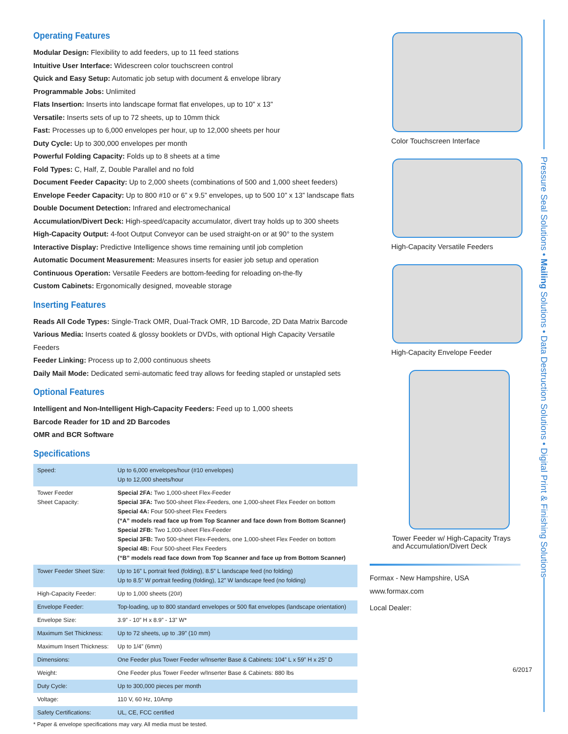Operating Features
Modular Design: Flexibility to add feeders, up to 11 feed stations
Intuitive User Interface: Widescreen color touchscreen control
Quick and Easy Setup: Automatic job setup with document & envelope library
Programmable Jobs: Unlimited
Flats Insertion: Inserts into landscape format flat envelopes, up to 10” x 13”
Versatile: Inserts sets of up to 72 sheets, up to 10mm thick
Fast: Processes up to 6,000 envelopes per hour, up to 12,000 sheets per hour
Duty Cycle: Up to 300,000 envelopes per month
Powerful Folding Capacity: Folds up to 8 sheets at a time
Fold Types: C, Half, Z, Double Parallel and no fold
Document Feeder Capacity: Up to 2,000 sheets (combinations of 500 and 1,000 sheet feeders)
Envelope Feeder Capacity: Up to 800 #10 or 6” x 9.5” envelopes, up to 500 10” x 13” landscape flats
Double Document Detection: Infrared and electromechanical
Accumulation/Divert Deck: High-speed/capacity accumulator, divert tray holds up to 300 sheets
High-Capacity Output: 4-foot Output Conveyor can be used straight-on or at 90° to the system
Interactive Display: Predictive Intelligence shows time remaining until job completion
Automatic Document Measurement: Measures inserts for easier job setup and operation
Continuous Operation: Versatile Feeders are bottom-feeding for reloading on-the-fly
Custom Cabinets: Ergonomically designed, moveable storage
Inserting Features
Reads All Code Types: Single-Track OMR, Dual-Track OMR, 1D Barcode, 2D Data Matrix Barcode
Various Media: Inserts coated & glossy booklets or DVDs, with optional High Capacity Versatile Feeders
Feeder Linking: Process up to 2,000 continuous sheets
Daily Mail Mode: Dedicated semi-automatic feed tray allows for feeding stapled or unstapled sets
Optional Features
Intelligent and Non-Intelligent High-Capacity Feeders: Feed up to 1,000 sheets
Barcode Reader for 1D and 2D Barcodes
OMR and BCR Software
Specifications
| Speed: | Up to 6,000 envelopes/hour (#10 envelopes) Up to 12,000 sheets/hour |
| Tower Feeder Sheet Capacity: | Special 2FA: Two 1,000-sheet Flex-Feeder Special 3FA: Two 500-sheet Flex-Feeders, one 1,000-sheet Flex Feeder on bottom Special 4A: Four 500-sheet Flex Feeders (“A” models read face up from Top Scanner and face down from Bottom Scanner) Special 2FB: Two 1,000-sheet Flex-Feeder Special 3FB: Two 500-sheet Flex-Feeders, one 1,000-sheet Flex Feeder on bottom Special 4B: Four 500-sheet Flex Feeders (“B” models read face down from Top Scanner and face up from Bottom Scanner) |
| Tower Feeder Sheet Size: | Up to 16” L portrait feed (folding), 8.5” L landscape feed (no folding) Up to 8.5” W portrait feeding (folding), 12” W landscape feed (no folding) |
| High-Capacity Feeder: | Up to 1,000 sheets (20#) |
| Envelope Feeder: | Top-loading, up to 800 standard envelopes or 500 flat envelopes (landscape orientation) |
| Envelope Size: | 3.9” - 10” H x 8.9” - 13” W* |
| Maximum Set Thickness: | Up to 72 sheets, up to .39” (10 mm) |
| Maximum Insert Thickness: | Up to 1/4” (6mm) |
| Dimensions: | One Feeder plus Tower Feeder w/Inserter Base & Cabinets: 104” L x 59” H x 25” D |
| Weight: | One Feeder plus Tower Feeder w/Inserter Base & Cabinets: 880 lbs |
| Duty Cycle: | Up to 300,000 pieces per month |
| Voltage: | 110 V, 60 Hz, 10Amp |
| Safety Certifications: | UL, CE, FCC certified |
* Paper & envelope specifications may vary. All media must be tested.
Color Touchscreen Interface
High-Capacity Versatile Feeders
High-Capacity Envelope Feeder
Tower Feeder w/ High-Capacity Trays
and Accumulation/Divert Deck
Formax - New Hampshire, USA
www.formax.com
Local Dealer:
6/2017
Pressure Seal Solutions • Mailing Solutions • Data Destruction Solutions • Digital Print & Finishing Solutions